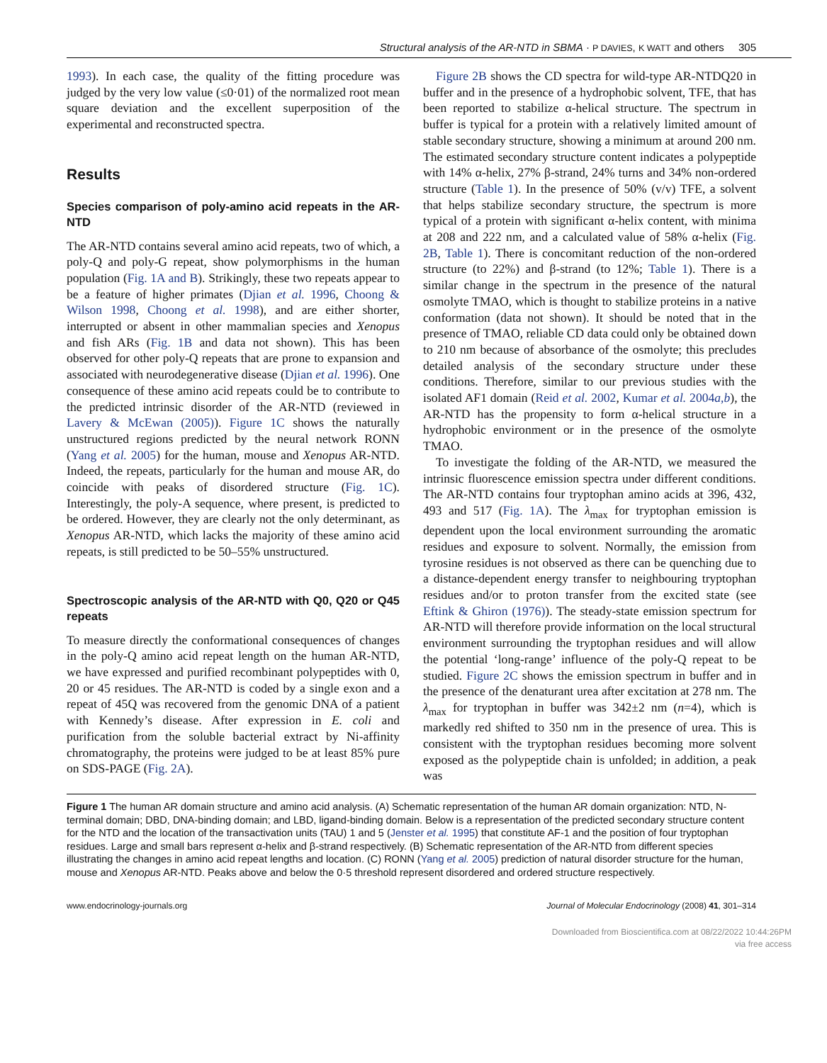Structural analysis of the AR-NTD in SBMA · P DAVIES, K WATT and others 305
1993). In each case, the quality of the fitting procedure was judged by the very low value (≤0·01) of the normalized root mean square deviation and the excellent superposition of the experimental and reconstructed spectra.
Results
Species comparison of poly-amino acid repeats in the AR-NTD
The AR-NTD contains several amino acid repeats, two of which, a poly-Q and poly-G repeat, show polymorphisms in the human population (Fig. 1A and B). Strikingly, these two repeats appear to be a feature of higher primates (Djian et al. 1996, Choong & Wilson 1998, Choong et al. 1998), and are either shorter, interrupted or absent in other mammalian species and Xenopus and fish ARs (Fig. 1B and data not shown). This has been observed for other poly-Q repeats that are prone to expansion and associated with neurodegenerative disease (Djian et al. 1996). One consequence of these amino acid repeats could be to contribute to the predicted intrinsic disorder of the AR-NTD (reviewed in Lavery & McEwan (2005)). Figure 1C shows the naturally unstructured regions predicted by the neural network RONN (Yang et al. 2005) for the human, mouse and Xenopus AR-NTD. Indeed, the repeats, particularly for the human and mouse AR, do coincide with peaks of disordered structure (Fig. 1C). Interestingly, the poly-A sequence, where present, is predicted to be ordered. However, they are clearly not the only determinant, as Xenopus AR-NTD, which lacks the majority of these amino acid repeats, is still predicted to be 50–55% unstructured.
Spectroscopic analysis of the AR-NTD with Q0, Q20 or Q45 repeats
To measure directly the conformational consequences of changes in the poly-Q amino acid repeat length on the human AR-NTD, we have expressed and purified recombinant polypeptides with 0, 20 or 45 residues. The AR-NTD is coded by a single exon and a repeat of 45Q was recovered from the genomic DNA of a patient with Kennedy’s disease. After expression in E. coli and purification from the soluble bacterial extract by Ni-affinity chromatography, the proteins were judged to be at least 85% pure on SDS-PAGE (Fig. 2A).
Figure 2B shows the CD spectra for wild-type AR-NTDQ20 in buffer and in the presence of a hydrophobic solvent, TFE, that has been reported to stabilize α-helical structure. The spectrum in buffer is typical for a protein with a relatively limited amount of stable secondary structure, showing a minimum at around 200 nm. The estimated secondary structure content indicates a polypeptide with 14% α-helix, 27% β-strand, 24% turns and 34% non-ordered structure (Table 1). In the presence of 50% (v/v) TFE, a solvent that helps stabilize secondary structure, the spectrum is more typical of a protein with significant α-helix content, with minima at 208 and 222 nm, and a calculated value of 58% α-helix (Fig. 2B, Table 1). There is concomitant reduction of the non-ordered structure (to 22%) and β-strand (to 12%; Table 1). There is a similar change in the spectrum in the presence of the natural osmolyte TMAO, which is thought to stabilize proteins in a native conformation (data not shown). It should be noted that in the presence of TMAO, reliable CD data could only be obtained down to 210 nm because of absorbance of the osmolyte; this precludes detailed analysis of the secondary structure under these conditions. Therefore, similar to our previous studies with the isolated AF1 domain (Reid et al. 2002, Kumar et al. 2004a,b), the AR-NTD has the propensity to form α-helical structure in a hydrophobic environment or in the presence of the osmolyte TMAO.
To investigate the folding of the AR-NTD, we measured the intrinsic fluorescence emission spectra under different conditions. The AR-NTD contains four tryptophan amino acids at 396, 432, 493 and 517 (Fig. 1A). The λ<sub>max</sub> for tryptophan emission is dependent upon the local environment surrounding the aromatic residues and exposure to solvent. Normally, the emission from tyrosine residues is not observed as there can be quenching due to a distance-dependent energy transfer to neighbouring tryptophan residues and/or to proton transfer from the excited state (see Eftink & Ghiron (1976)). The steady-state emission spectrum for AR-NTD will therefore provide information on the local structural environment surrounding the tryptophan residues and will allow the potential ‘long-range’ influence of the poly-Q repeat to be studied. Figure 2C shows the emission spectrum in buffer and in the presence of the denaturant urea after excitation at 278 nm. The λ<sub>max</sub> for tryptophan in buffer was 342±2 nm (n=4), which is markedly red shifted to 350 nm in the presence of urea. This is consistent with the tryptophan residues becoming more solvent exposed as the polypeptide chain is unfolded; in addition, a peak was
Figure 1 The human AR domain structure and amino acid analysis. (A) Schematic representation of the human AR domain organization: NTD, N-terminal domain; DBD, DNA-binding domain; and LBD, ligand-binding domain. Below is a representation of the predicted secondary structure content for the NTD and the location of the transactivation units (TAU) 1 and 5 (Jenster et al. 1995) that constitute AF-1 and the position of four tryptophan residues. Large and small bars represent α-helix and β-strand respectively. (B) Schematic representation of the AR-NTD from different species illustrating the changes in amino acid repeat lengths and location. (C) RONN (Yang et al. 2005) prediction of natural disorder structure for the human, mouse and Xenopus AR-NTD. Peaks above and below the 0·5 threshold represent disordered and ordered structure respectively.
www.endocrinology-journals.org Journal of Molecular Endocrinology (2008) 41, 301–314
Downloaded from Bioscientifica.com at 08/22/2022 10:44:26PM
via free access